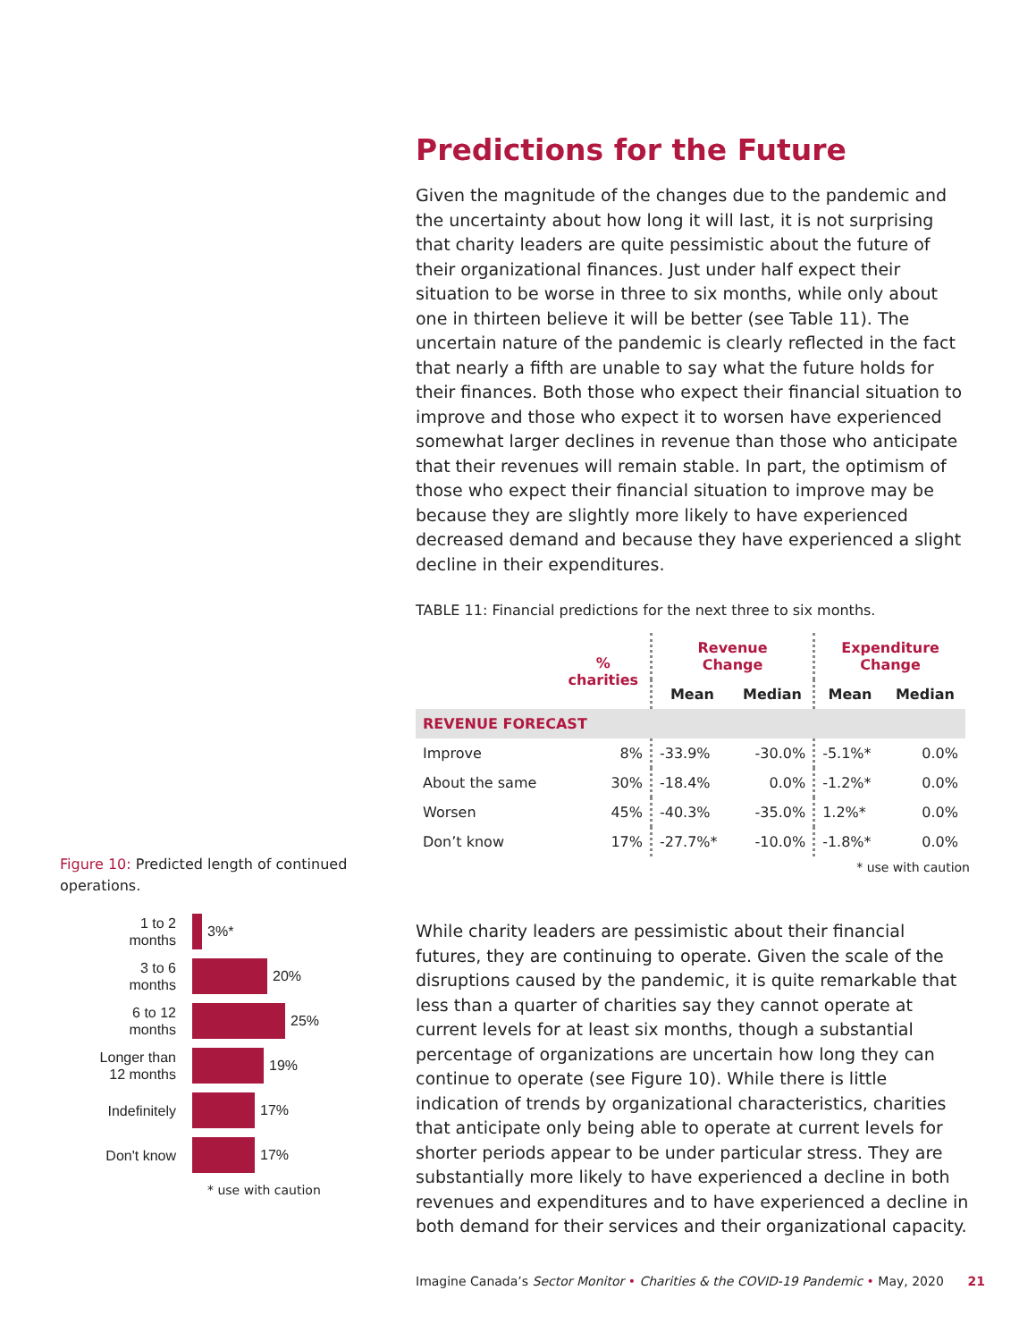Figure 10: Predicted length of continued operations.
1 to 2
months
3%*
3 to 6
months
20%
6 to 12
months
25%
Longer than
12 months
19%
Indefinitely
17%
Don't know
17%
* use with caution
Predictions for the Future
Given the magnitude of the changes due to the pandemic and the uncertainty about how long it will last, it is not surprising that charity leaders are quite pessimistic about the future of their organizational finances. Just under half expect their situation to be worse in three to six months, while only about one in thirteen believe it will be better (see Table 11). The uncertain nature of the pandemic is clearly reflected in the fact that nearly a fifth are unable to say what the future holds for their finances. Both those who expect their financial situation to improve and those who expect it to worsen have experienced somewhat larger declines in revenue than those who anticipate that their revenues will remain stable. In part, the optimism of those who expect their financial situation to improve may be because they are slightly more likely to have experienced decreased demand and because they have experienced a slight decline in their expenditures.
TABLE 11: Financial predictions for the next three to six months.
| | % charities | Revenue Change | | Expenditure Change | |
| --- | --- | --- | --- | --- | --- |
| | | Mean | Median | Mean | Median |
| REVENUE FORECAST | | | | | |
| Improve | 8% | -33.9% | -30.0% | -5.1%* | 0.0% |
| About the same | 30% | -18.4% | 0.0% | -1.2%* | 0.0% |
| Worsen | 45% | -40.3% | -35.0% | 1.2%* | 0.0% |
| Don’t know | 17% | -27.7%* | -10.0% | -1.8%* | 0.0% |
* use with caution
While charity leaders are pessimistic about their financial futures, they are continuing to operate. Given the scale of the disruptions caused by the pandemic, it is quite remarkable that less than a quarter of charities say they cannot operate at current levels for at least six months, though a substantial percentage of organizations are uncertain how long they can continue to operate (see Figure 10). While there is little indication of trends by organizational characteristics, charities that anticipate only being able to operate at current levels for shorter periods appear to be under particular stress. They are substantially more likely to have experienced a decline in both revenues and expenditures and to have experienced a decline in both demand for their services and their organizational capacity.
Imagine Canada’s Sector Monitor • Charities & the COVID-19 Pandemic • May, 2020 21